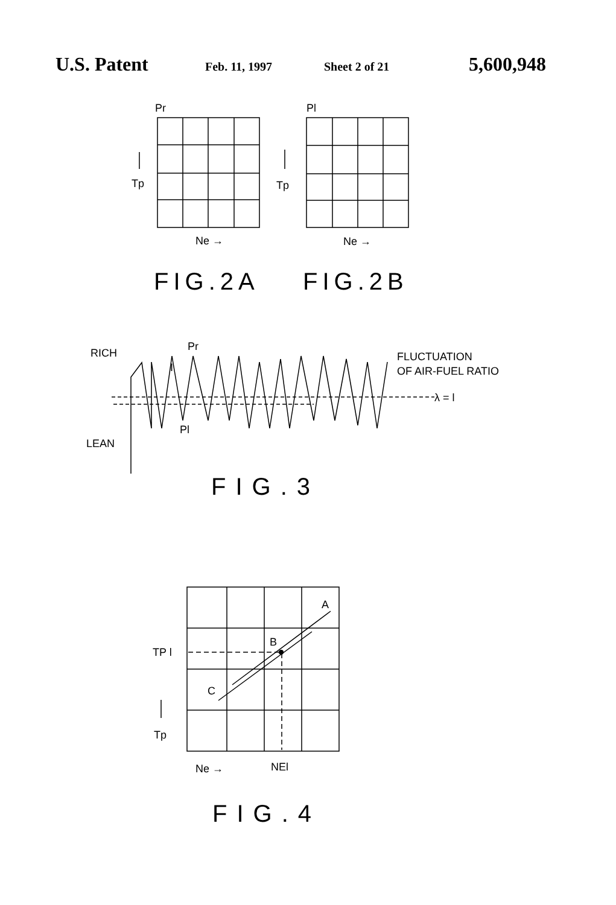U.S. Patent Feb. 11, 1997 Sheet 2 of 21 5,600,948
Pr
Pl
Tp
Tp
Ne →
Ne →
RICH
Pr
I
FLUCTUATION
OF AIR-FUEL RATIO
λ = l
Pl
LEAN
A
B
TP l
C
Tp
Ne →
NEl
FIG.2A
FIG.2B
FIG.3
FIG.4